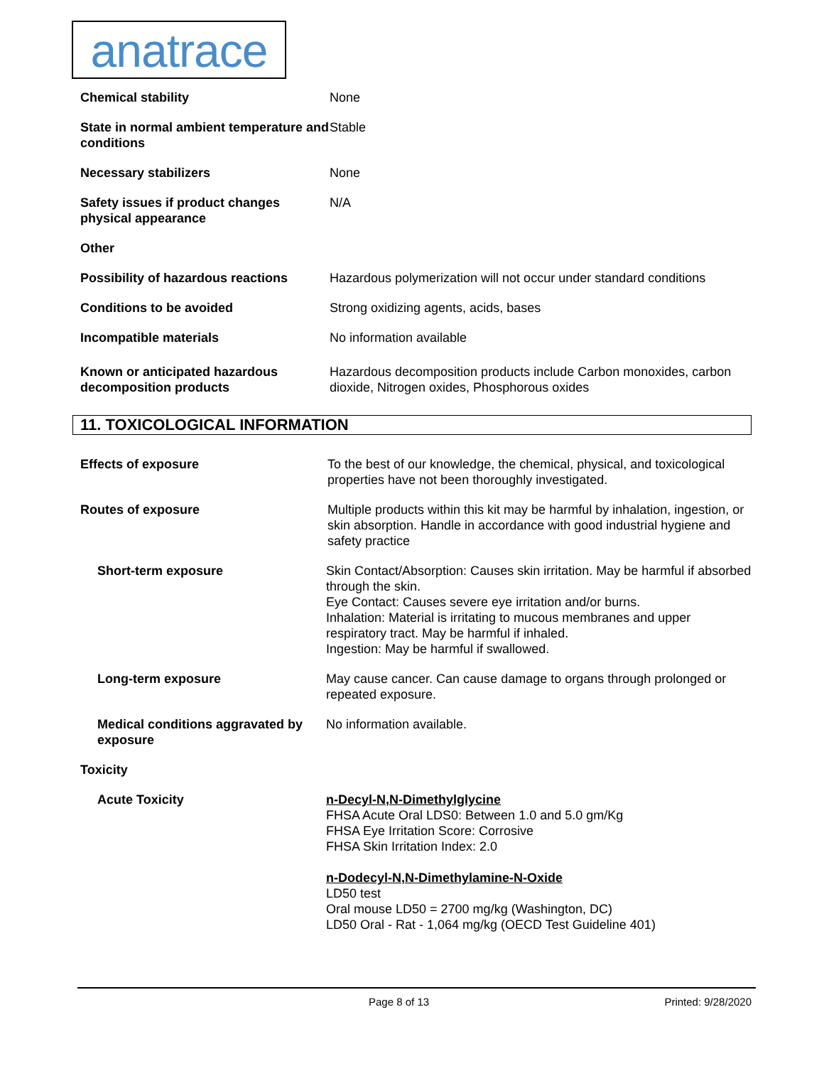anatrace
Chemical stability None
State in normal ambient temperature and conditions
Stable
Necessary stabilizers None
Safety issues if product changes physical appearance
N/A
Other
Possibility of hazardous reactions
Hazardous polymerization will not occur under standard conditions
Conditions to be avoided Strong oxidizing agents, acids, bases
Incompatible materials No information available
Known or anticipated hazardous decomposition products
Hazardous decomposition products include Carbon monoxides, carbon dioxide, Nitrogen oxides, Phosphorous oxides
11. TOXICOLOGICAL INFORMATION
Effects of exposure To the best of our knowledge, the chemical, physical, and toxicological properties have not been thoroughly investigated.
Routes of exposure Multiple products within this kit may be harmful by inhalation, ingestion, or skin absorption. Handle in accordance with good industrial hygiene and safety practice
Short-term exposure Skin Contact/Absorption: Causes skin irritation. May be harmful if absorbed through the skin.
Eye Contact: Causes severe eye irritation and/or burns.
Inhalation: Material is irritating to mucous membranes and upper respiratory tract. May be harmful if inhaled.
Ingestion: May be harmful if swallowed.
Long-term exposure May cause cancer. Can cause damage to organs through prolonged or repeated exposure.
Medical conditions aggravated by exposure
No information available.
Toxicity
Acute Toxicity n-Decyl-N,N-Dimethylglycine
FHSA Acute Oral LDS0: Between 1.0 and 5.0 gm/Kg
FHSA Eye Irritation Score: Corrosive
FHSA Skin Irritation Index: 2.0
n-Dodecyl-N,N-Dimethylamine-N-Oxide
LD50 test
Oral mouse LD50 = 2700 mg/kg (Washington, DC)
LD50 Oral - Rat - 1,064 mg/kg (OECD Test Guideline 401)
Page 8 of 13 Printed: 9/28/2020